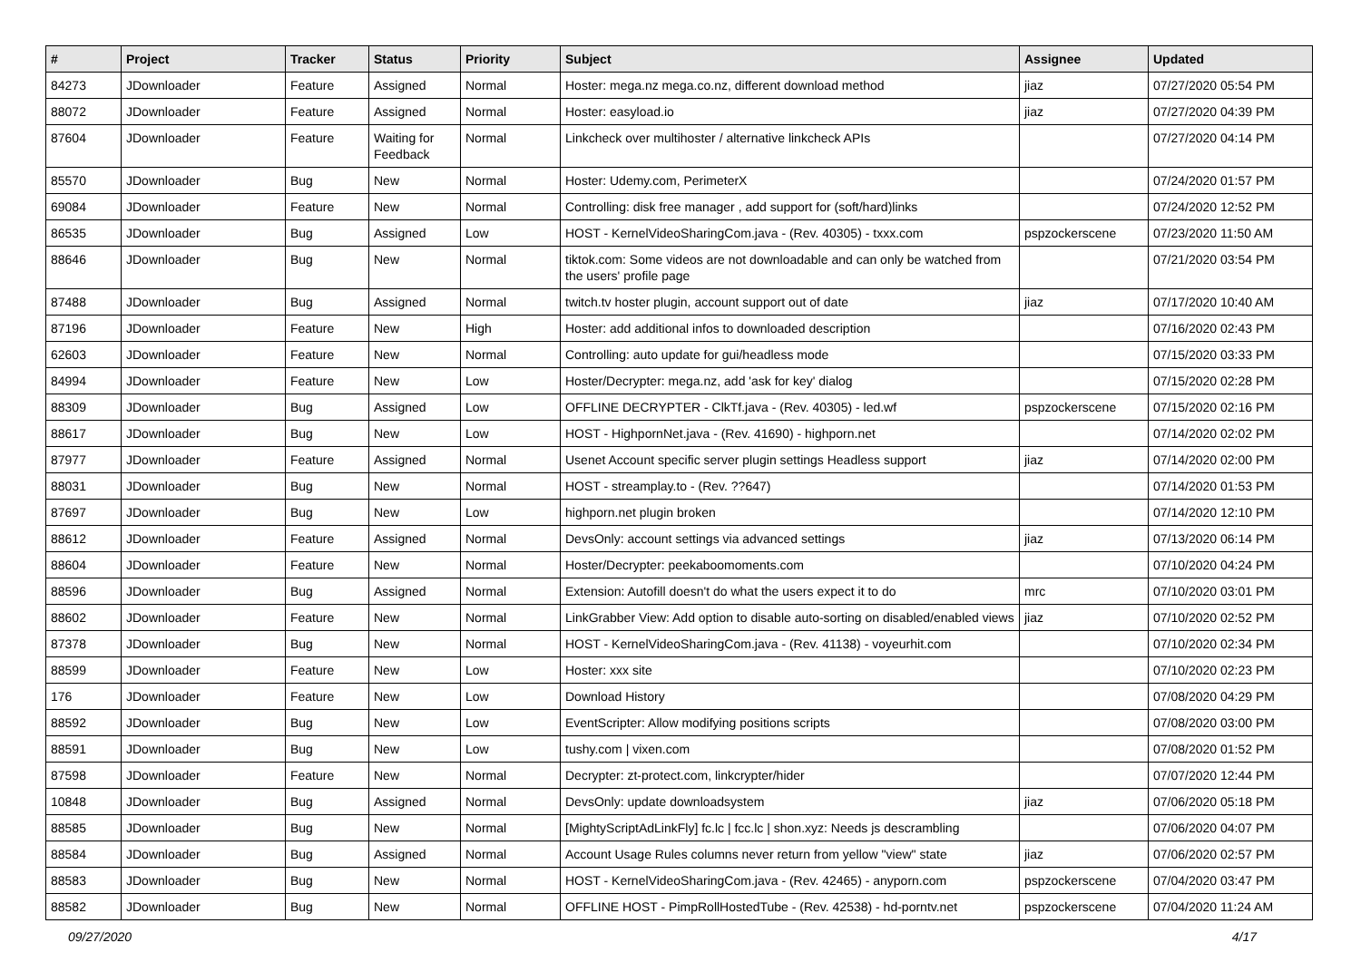| # | Project | Tracker | Status | Priority | Subject | Assignee | Updated |
| --- | --- | --- | --- | --- | --- | --- | --- |
| 84273 | JDownloader | Feature | Assigned | Normal | Hoster: mega.nz mega.co.nz, different download method | jiaz | 07/27/2020 05:54 PM |
| 88072 | JDownloader | Feature | Assigned | Normal | Hoster: easyload.io | jiaz | 07/27/2020 04:39 PM |
| 87604 | JDownloader | Feature | Waiting for Feedback | Normal | Linkcheck over multihoster / alternative linkcheck APIs | | 07/27/2020 04:14 PM |
| 85570 | JDownloader | Bug | New | Normal | Hoster: Udemy.com, PerimeterX | | 07/24/2020 01:57 PM |
| 69084 | JDownloader | Feature | New | Normal | Controlling: disk free manager , add support for (soft/hard)links | | 07/24/2020 12:52 PM |
| 86535 | JDownloader | Bug | Assigned | Low | HOST - KernelVideoSharingCom.java - (Rev. 40305) - txxx.com | pspzockerscene | 07/23/2020 11:50 AM |
| 88646 | JDownloader | Bug | New | Normal | tiktok.com: Some videos are not downloadable and can only be watched from the users' profile page | | 07/21/2020 03:54 PM |
| 87488 | JDownloader | Bug | Assigned | Normal | twitch.tv hoster plugin, account support out of date | jiaz | 07/17/2020 10:40 AM |
| 87196 | JDownloader | Feature | New | High | Hoster: add additional infos to downloaded description | | 07/16/2020 02:43 PM |
| 62603 | JDownloader | Feature | New | Normal | Controlling: auto update for gui/headless mode | | 07/15/2020 03:33 PM |
| 84994 | JDownloader | Feature | New | Low | Hoster/Decrypter: mega.nz, add 'ask for key' dialog | | 07/15/2020 02:28 PM |
| 88309 | JDownloader | Bug | Assigned | Low | OFFLINE DECRYPTER - ClkTf.java - (Rev. 40305) - led.wf | pspzockerscene | 07/15/2020 02:16 PM |
| 88617 | JDownloader | Bug | New | Low | HOST - HighpornNet.java - (Rev. 41690) - highporn.net | | 07/14/2020 02:02 PM |
| 87977 | JDownloader | Feature | Assigned | Normal | Usenet Account specific server plugin settings Headless support | jiaz | 07/14/2020 02:00 PM |
| 88031 | JDownloader | Bug | New | Normal | HOST - streamplay.to - (Rev. ??647) | | 07/14/2020 01:53 PM |
| 87697 | JDownloader | Bug | New | Low | highporn.net plugin broken | | 07/14/2020 12:10 PM |
| 88612 | JDownloader | Feature | Assigned | Normal | DevsOnly: account settings via advanced settings | jiaz | 07/13/2020 06:14 PM |
| 88604 | JDownloader | Feature | New | Normal | Hoster/Decrypter: peekaboomoments.com | | 07/10/2020 04:24 PM |
| 88596 | JDownloader | Bug | Assigned | Normal | Extension: Autofill doesn't do what the users expect it to do | mrc | 07/10/2020 03:01 PM |
| 88602 | JDownloader | Feature | New | Normal | LinkGrabber View: Add option to disable auto-sorting on disabled/enabled views | jiaz | 07/10/2020 02:52 PM |
| 87378 | JDownloader | Bug | New | Normal | HOST - KernelVideoSharingCom.java - (Rev. 41138) - voyeurhit.com | | 07/10/2020 02:34 PM |
| 88599 | JDownloader | Feature | New | Low | Hoster: xxx site | | 07/10/2020 02:23 PM |
| 176 | JDownloader | Feature | New | Low | Download History | | 07/08/2020 04:29 PM |
| 88592 | JDownloader | Bug | New | Low | EventScripter: Allow modifying positions scripts | | 07/08/2020 03:00 PM |
| 88591 | JDownloader | Bug | New | Low | tushy.com / vixen.com | | 07/08/2020 01:52 PM |
| 87598 | JDownloader | Feature | New | Normal | Decrypter: zt-protect.com, linkcrypter/hider | | 07/07/2020 12:44 PM |
| 10848 | JDownloader | Bug | Assigned | Normal | DevsOnly: update downloadsystem | jiaz | 07/06/2020 05:18 PM |
| 88585 | JDownloader | Bug | New | Normal | [MightyScriptAdLinkFly] fc.lc / fcc.lc / shon.xyz: Needs js descrambling | | 07/06/2020 04:07 PM |
| 88584 | JDownloader | Bug | Assigned | Normal | Account Usage Rules columns never return from yellow "view" state | jiaz | 07/06/2020 02:57 PM |
| 88583 | JDownloader | Bug | New | Normal | HOST - KernelVideoSharingCom.java - (Rev. 42465) - anyporn.com | pspzockerscene | 07/04/2020 03:47 PM |
| 88582 | JDownloader | Bug | New | Normal | OFFLINE HOST - PimpRollHostedTube - (Rev. 42538) - hd-porntv.net | pspzockerscene | 07/04/2020 11:24 AM |
09/27/2020 4/17